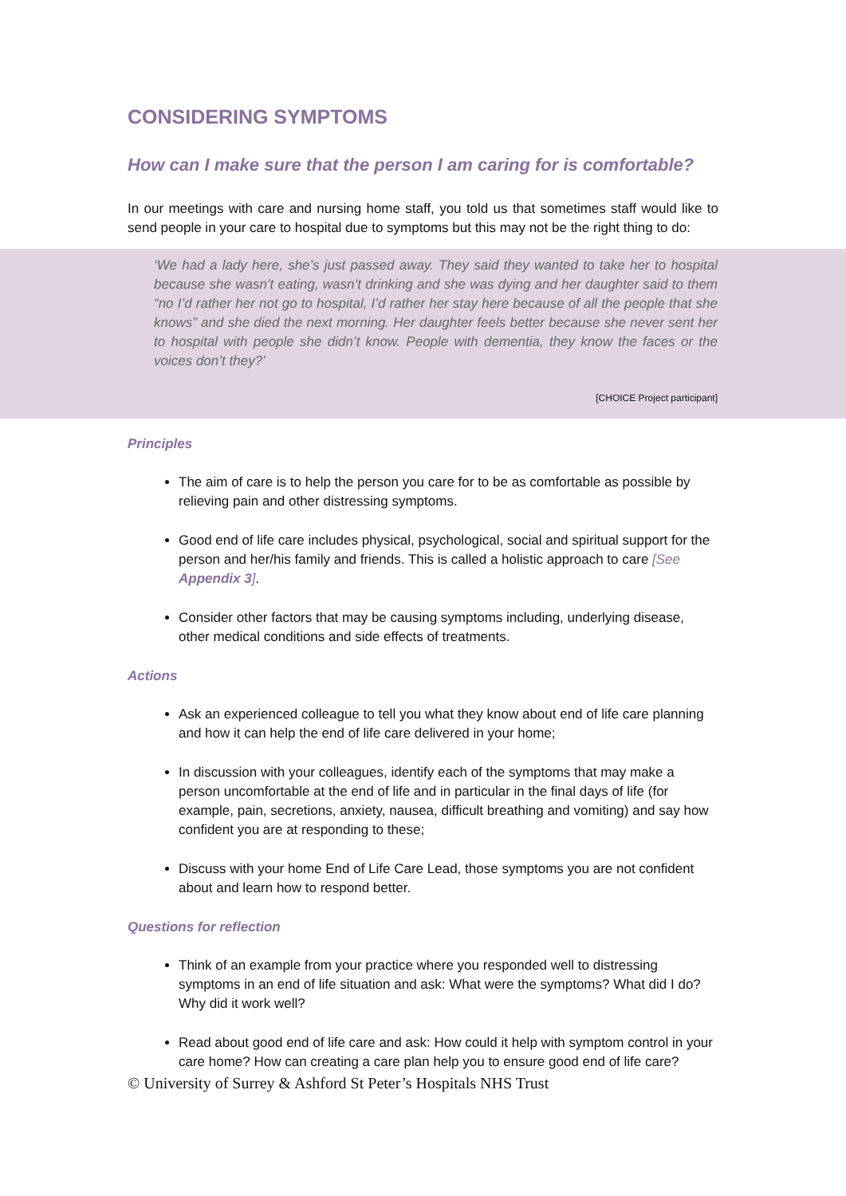CONSIDERING SYMPTOMS
How can I make sure that the person I am caring for is comfortable?
In our meetings with care and nursing home staff, you told us that sometimes staff would like to send people in your care to hospital due to symptoms but this may not be the right thing to do:
‘We had a lady here, she’s just passed away. They said they wanted to take her to hospital because she wasn’t eating, wasn’t drinking and she was dying and her daughter said to them “no I’d rather her not go to hospital, I’d rather her stay here because of all the people that she knows” and she died the next morning. Her daughter feels better because she never sent her to hospital with people she didn’t know. People with dementia, they know the faces or the voices don’t they?’
[CHOICE Project participant]
Principles
The aim of care is to help the person you care for to be as comfortable as possible by relieving pain and other distressing symptoms.
Good end of life care includes physical, psychological, social and spiritual support for the person and her/his family and friends. This is called a holistic approach to care [See Appendix 3].
Consider other factors that may be causing symptoms including, underlying disease, other medical conditions and side effects of treatments.
Actions
Ask an experienced colleague to tell you what they know about end of life care planning and how it can help the end of life care delivered in your home;
In discussion with your colleagues, identify each of the symptoms that may make a person uncomfortable at the end of life and in particular in the final days of life (for example, pain, secretions, anxiety, nausea, difficult breathing and vomiting) and say how confident you are at responding to these;
Discuss with your home End of Life Care Lead, those symptoms you are not confident about and learn how to respond better.
Questions for reflection
Think of an example from your practice where you responded well to distressing symptoms in an end of life situation and ask: What were the symptoms? What did I do? Why did it work well?
Read about good end of life care and ask: How could it help with symptom control in your care home? How can creating a care plan help you to ensure good end of life care?
© University of Surrey & Ashford St Peter’s Hospitals NHS Trust